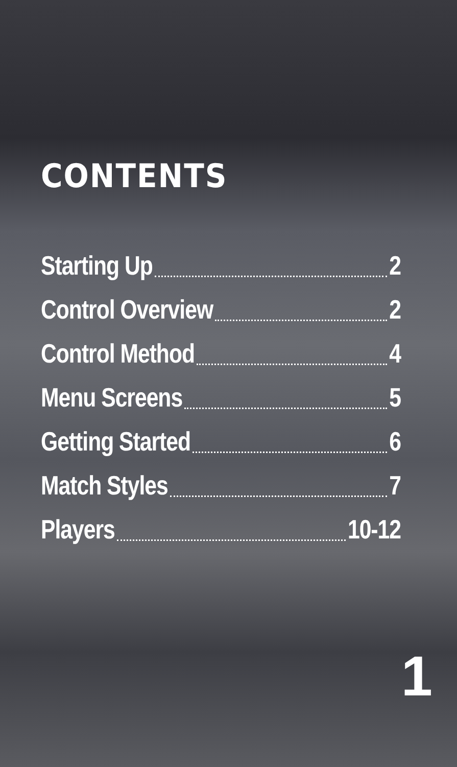CONTENTS
Starting Up 2
Control Overview 2
Control Method 4
Menu Screens 5
Getting Started 6
Match Styles 7
Players 10-12
1